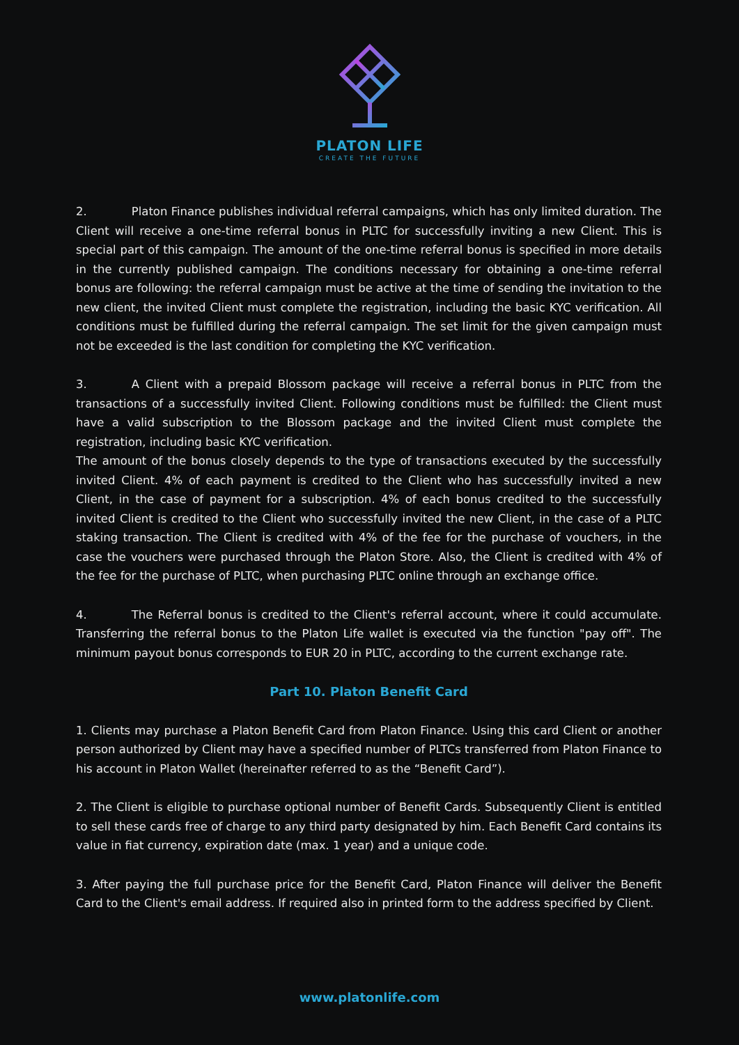PLATON LIFE
CREATE THE FUTURE
2. Platon Finance publishes individual referral campaigns, which has only limited duration. The Client will receive a one-time referral bonus in PLTC for successfully inviting a new Client. This is special part of this campaign. The amount of the one-time referral bonus is specified in more details in the currently published campaign. The conditions necessary for obtaining a one-time referral bonus are following: the referral campaign must be active at the time of sending the invitation to the new client, the invited Client must complete the registration, including the basic KYC verification. All conditions must be fulfilled during the referral campaign. The set limit for the given campaign must not be exceeded is the last condition for completing the KYC verification.
3. A Client with a prepaid Blossom package will receive a referral bonus in PLTC from the transactions of a successfully invited Client. Following conditions must be fulfilled: the Client must have a valid subscription to the Blossom package and the invited Client must complete the registration, including basic KYC verification.
The amount of the bonus closely depends to the type of transactions executed by the successfully invited Client. 4% of each payment is credited to the Client who has successfully invited a new Client, in the case of payment for a subscription. 4% of each bonus credited to the successfully invited Client is credited to the Client who successfully invited the new Client, in the case of a PLTC staking transaction. The Client is credited with 4% of the fee for the purchase of vouchers, in the case the vouchers were purchased through the Platon Store. Also, the Client is credited with 4% of the fee for the purchase of PLTC, when purchasing PLTC online through an exchange office.
4. The Referral bonus is credited to the Client's referral account, where it could accumulate. Transferring the referral bonus to the Platon Life wallet is executed via the function "pay off". The minimum payout bonus corresponds to EUR 20 in PLTC, according to the current exchange rate.
Part 10. Platon Benefit Card
1. Clients may purchase a Platon Benefit Card from Platon Finance. Using this card Client or another person authorized by Client may have a specified number of PLTCs transferred from Platon Finance to his account in Platon Wallet (hereinafter referred to as the “Benefit Card”).
2. The Client is eligible to purchase optional number of Benefit Cards. Subsequently Client is entitled to sell these cards free of charge to any third party designated by him. Each Benefit Card contains its value in fiat currency, expiration date (max. 1 year) and a unique code.
3. After paying the full purchase price for the Benefit Card, Platon Finance will deliver the Benefit Card to the Client's email address. If required also in printed form to the address specified by Client.
www.platonlife.com